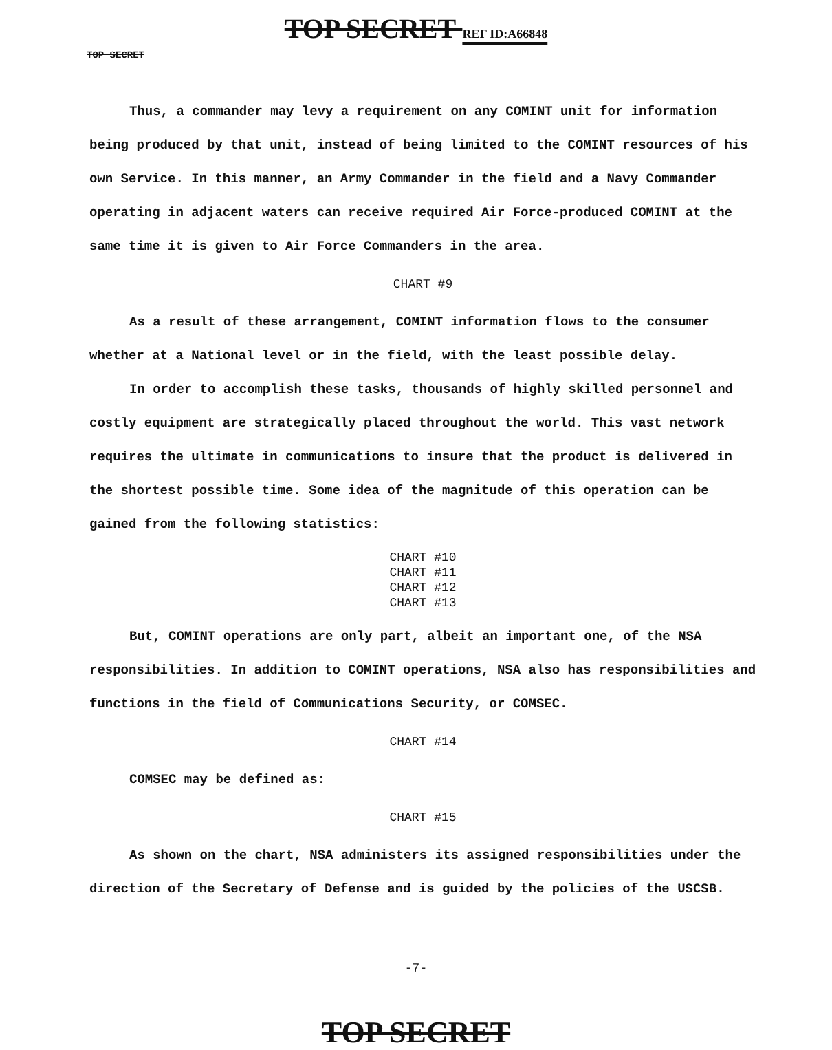TOP SECRET REF ID:A66848
TOP SECRET
Thus, a commander may levy a requirement on any COMINT unit for information being produced by that unit, instead of being limited to the COMINT resources of his own Service. In this manner, an Army Commander in the field and a Navy Commander operating in adjacent waters can receive required Air Force-produced COMINT at the same time it is given to Air Force Commanders in the area.
CHART #9
As a result of these arrangement, COMINT information flows to the consumer whether at a National level or in the field, with the least possible delay.
In order to accomplish these tasks, thousands of highly skilled personnel and costly equipment are strategically placed throughout the world. This vast network requires the ultimate in communications to insure that the product is delivered in the shortest possible time. Some idea of the magnitude of this operation can be gained from the following statistics:
CHART #10
CHART #11
CHART #12
CHART #13
But, COMINT operations are only part, albeit an important one, of the NSA responsibilities. In addition to COMINT operations, NSA also has responsibilities and functions in the field of Communications Security, or COMSEC.
CHART #14
COMSEC may be defined as:
CHART #15
As shown on the chart, NSA administers its assigned responsibilities under the direction of the Secretary of Defense and is guided by the policies of the USCSB.
-7-
TOP SECRET